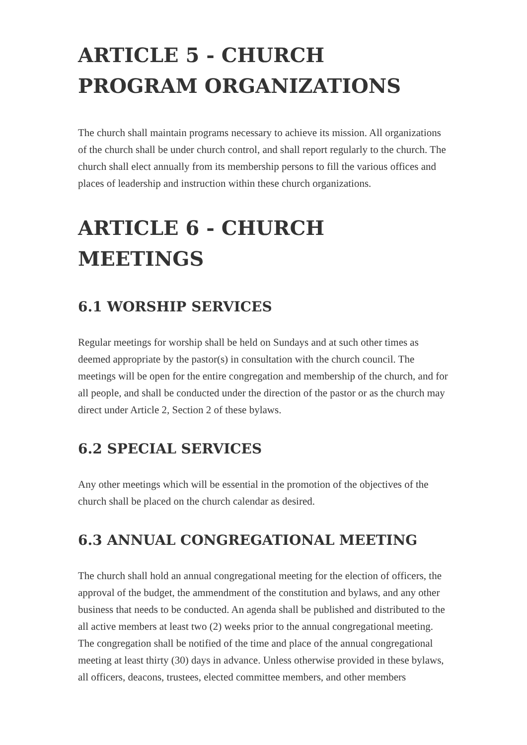ARTICLE 5 - CHURCH PROGRAM ORGANIZATIONS
The church shall maintain programs necessary to achieve its mission. All organizations of the church shall be under church control, and shall report regularly to the church. The church shall elect annually from its membership persons to fill the various offices and places of leadership and instruction within these church organizations.
ARTICLE 6 - CHURCH MEETINGS
6.1 WORSHIP SERVICES
Regular meetings for worship shall be held on Sundays and at such other times as deemed appropriate by the pastor(s) in consultation with the church council. The meetings will be open for the entire congregation and membership of the church, and for all people, and shall be conducted under the direction of the pastor or as the church may direct under Article 2, Section 2 of these bylaws.
6.2 SPECIAL SERVICES
Any other meetings which will be essential in the promotion of the objectives of the church shall be placed on the church calendar as desired.
6.3 ANNUAL CONGREGATIONAL MEETING
The church shall hold an annual congregational meeting for the election of officers, the approval of the budget, the ammendment of the constitution and bylaws, and any other business that needs to be conducted. An agenda shall be published and distributed to the all active members at least two (2) weeks prior to the annual congregational meeting. The congregation shall be notified of the time and place of the annual congregational meeting at least thirty (30) days in advance. Unless otherwise provided in these bylaws, all officers, deacons, trustees, elected committee members, and other members